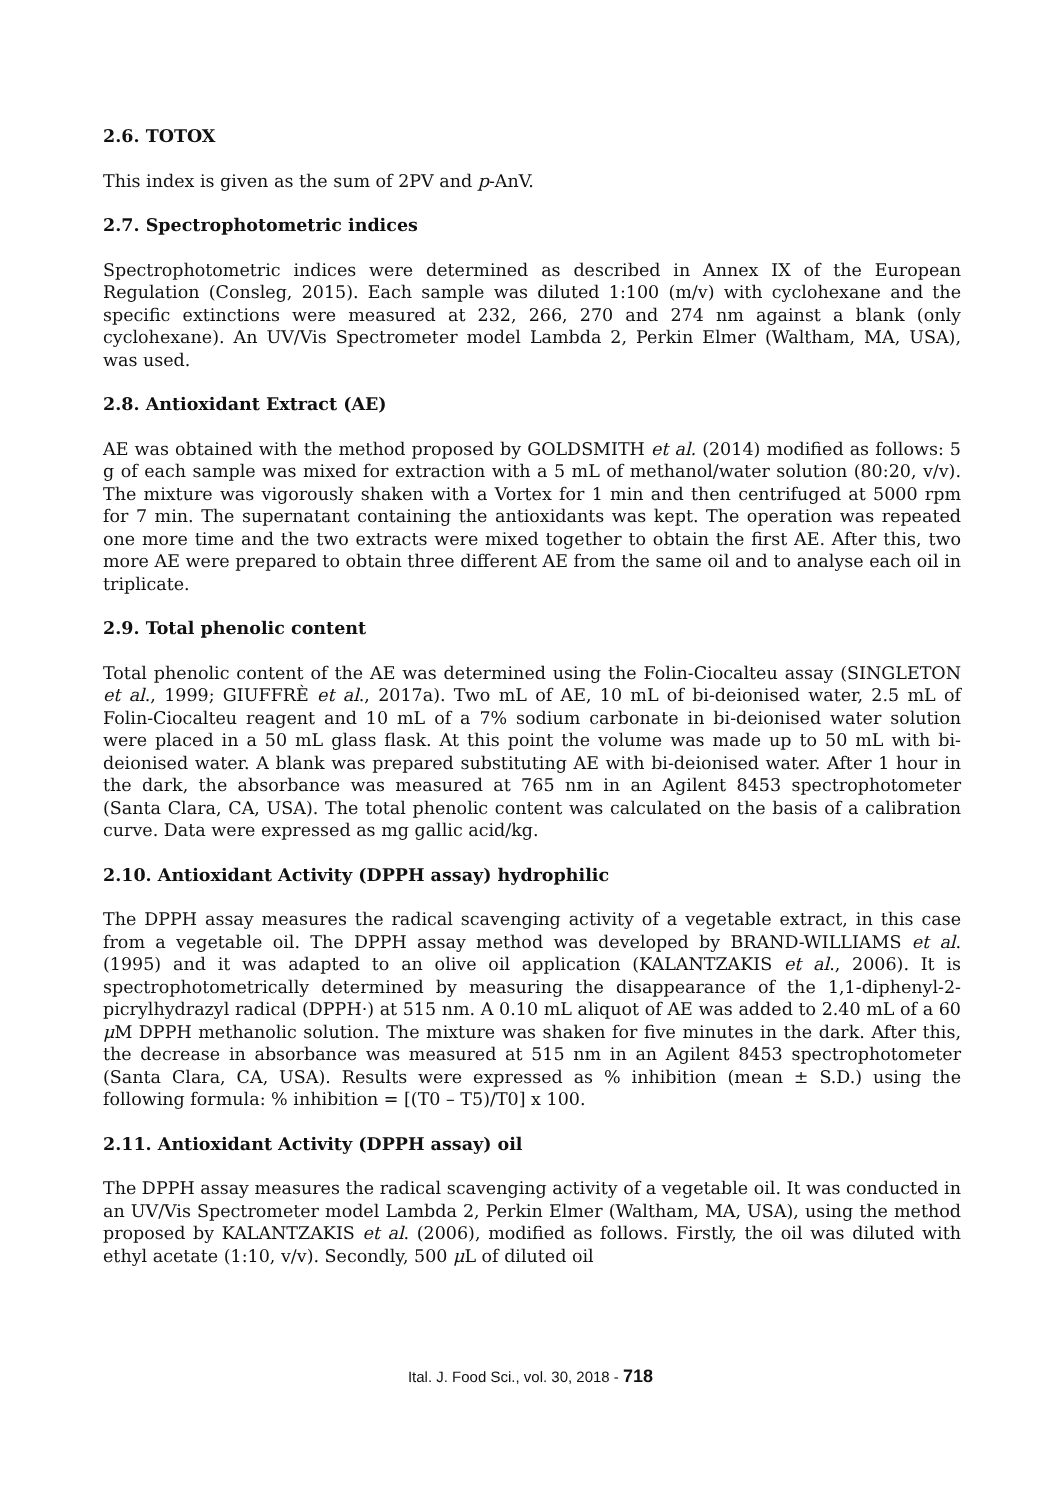2.6. TOTOX
This index is given as the sum of 2PV and p-AnV.
2.7. Spectrophotometric indices
Spectrophotometric indices were determined as described in Annex IX of the European Regulation (Consleg, 2015). Each sample was diluted 1:100 (m/v) with cyclohexane and the specific extinctions were measured at 232, 266, 270 and 274 nm against a blank (only cyclohexane). An UV/Vis Spectrometer model Lambda 2, Perkin Elmer (Waltham, MA, USA), was used.
2.8. Antioxidant Extract (AE)
AE was obtained with the method proposed by GOLDSMITH et al. (2014) modified as follows: 5 g of each sample was mixed for extraction with a 5 mL of methanol/water solution (80:20, v/v). The mixture was vigorously shaken with a Vortex for 1 min and then centrifuged at 5000 rpm for 7 min. The supernatant containing the antioxidants was kept. The operation was repeated one more time and the two extracts were mixed together to obtain the first AE. After this, two more AE were prepared to obtain three different AE from the same oil and to analyse each oil in triplicate.
2.9. Total phenolic content
Total phenolic content of the AE was determined using the Folin-Ciocalteu assay (SINGLETON et al., 1999; GIUFFRÈ et al., 2017a). Two mL of AE, 10 mL of bi-deionised water, 2.5 mL of Folin-Ciocalteu reagent and 10 mL of a 7% sodium carbonate in bi-deionised water solution were placed in a 50 mL glass flask. At this point the volume was made up to 50 mL with bi-deionised water. A blank was prepared substituting AE with bi-deionised water. After 1 hour in the dark, the absorbance was measured at 765 nm in an Agilent 8453 spectrophotometer (Santa Clara, CA, USA). The total phenolic content was calculated on the basis of a calibration curve. Data were expressed as mg gallic acid/kg.
2.10. Antioxidant Activity (DPPH assay) hydrophilic
The DPPH assay measures the radical scavenging activity of a vegetable extract, in this case from a vegetable oil. The DPPH assay method was developed by BRAND-WILLIAMS et al. (1995) and it was adapted to an olive oil application (KALANTZAKIS et al., 2006). It is spectrophotometrically determined by measuring the disappearance of the 1,1-diphenyl-2-picrylhydrazyl radical (DPPH·) at 515 nm. A 0.10 mL aliquot of AE was added to 2.40 mL of a 60 μ M DPPH methanolic solution. The mixture was shaken for five minutes in the dark. After this, the decrease in absorbance was measured at 515 nm in an Agilent 8453 spectrophotometer (Santa Clara, CA, USA). Results were expressed as % inhibition (mean ± S.D.) using the following formula: % inhibition = [(T0 – T5)/T0] x 100.
2.11. Antioxidant Activity (DPPH assay) oil
The DPPH assay measures the radical scavenging activity of a vegetable oil. It was conducted in an UV/Vis Spectrometer model Lambda 2, Perkin Elmer (Waltham, MA, USA), using the method proposed by KALANTZAKIS et al. (2006), modified as follows. Firstly, the oil was diluted with ethyl acetate (1:10, v/v). Secondly, 500 μ L of diluted oil
Ital. J. Food Sci., vol. 30, 2018 - 718